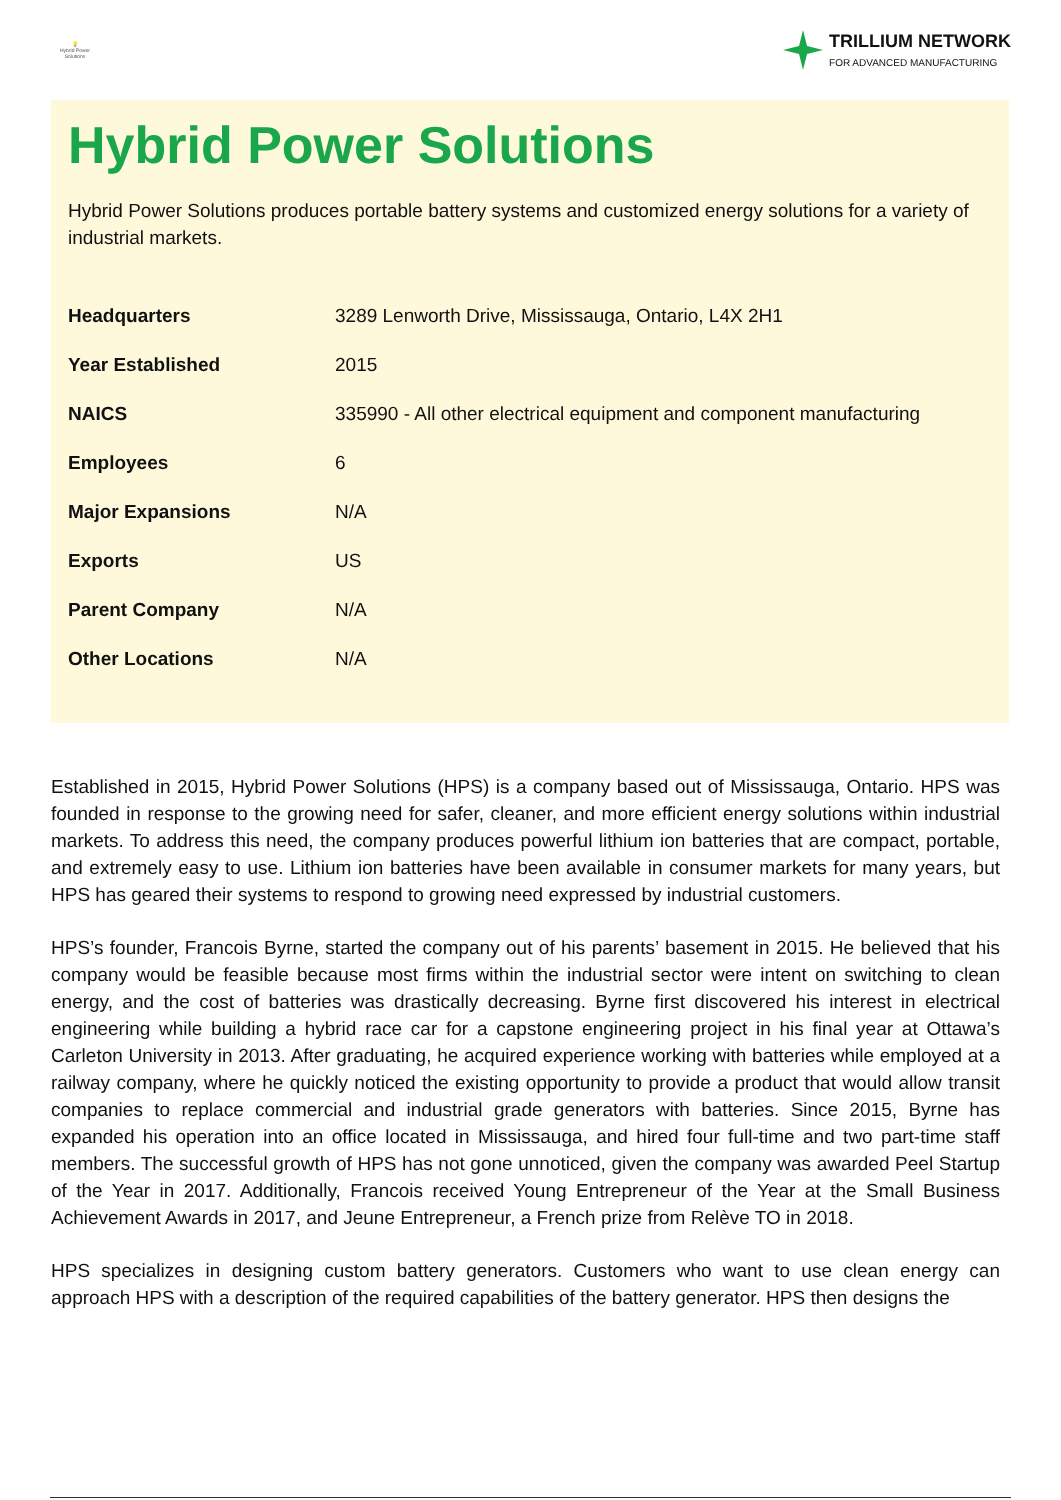💡
Hybrid Power Solutions
TRILLIUM NETWORK
FOR ADVANCED MANUFACTURING
Hybrid Power Solutions
Hybrid Power Solutions produces portable battery systems and customized energy solutions for a variety of industrial markets.
| Headquarters | 3289 Lenworth Drive, Mississauga, Ontario, L4X 2H1 |
| Year Established | 2015 |
| NAICS | 335990 - All other electrical equipment and component manufacturing |
| Employees | 6 |
| Major Expansions | N/A |
| Exports | US |
| Parent Company | N/A |
| Other Locations | N/A |
Established in 2015, Hybrid Power Solutions (HPS) is a company based out of Mississauga, Ontario. HPS was founded in response to the growing need for safer, cleaner, and more efficient energy solutions within industrial markets. To address this need, the company produces powerful lithium ion batteries that are compact, portable, and extremely easy to use. Lithium ion batteries have been available in consumer markets for many years, but HPS has geared their systems to respond to growing need expressed by industrial customers.
HPS’s founder, Francois Byrne, started the company out of his parents’ basement in 2015. He believed that his company would be feasible because most firms within the industrial sector were intent on switching to clean energy, and the cost of batteries was drastically decreasing. Byrne first discovered his interest in electrical engineering while building a hybrid race car for a capstone engineering project in his final year at Ottawa’s Carleton University in 2013. After graduating, he acquired experience working with batteries while employed at a railway company, where he quickly noticed the existing opportunity to provide a product that would allow transit companies to replace commercial and industrial grade generators with batteries. Since 2015, Byrne has expanded his operation into an office located in Mississauga, and hired four full-time and two part-time staff members. The successful growth of HPS has not gone unnoticed, given the company was awarded Peel Startup of the Year in 2017. Additionally, Francois received Young Entrepreneur of the Year at the Small Business Achievement Awards in 2017, and Jeune Entrepreneur, a French prize from Relève TO in 2018.
HPS specializes in designing custom battery generators. Customers who want to use clean energy can approach HPS with a description of the required capabilities of the battery generator. HPS then designs the